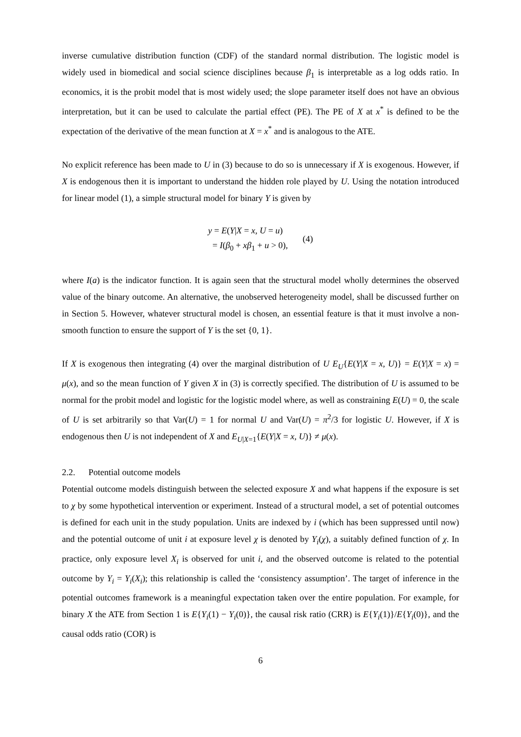inverse cumulative distribution function (CDF) of the standard normal distribution. The logistic model is widely used in biomedical and social science disciplines because β<sub>1</sub> is interpretable as a log odds ratio. In economics, it is the probit model that is most widely used; the slope parameter itself does not have an obvious interpretation, but it can be used to calculate the partial effect (PE). The PE of X at x<sup>*</sup> is defined to be the expectation of the derivative of the mean function at X = x<sup>*</sup> and is analogous to the ATE.
No explicit reference has been made to U in (3) because to do so is unnecessary if X is exogenous. However, if X is endogenous then it is important to understand the hidden role played by U. Using the notation introduced for linear model (1), a simple structural model for binary Y is given by
y = E(Y|X = x, U = u)
= I(β<sub>0</sub> + xβ<sub>1</sub> + u > 0),
(4)
where I(a) is the indicator function. It is again seen that the structural model wholly determines the observed value of the binary outcome. An alternative, the unobserved heterogeneity model, shall be discussed further on in Section 5. However, whatever structural model is chosen, an essential feature is that it must involve a non-smooth function to ensure the support of Y is the set {0, 1}.
If X is exogenous then integrating (4) over the marginal distribution of U E<sub>U</sub>{E(Y|X = x, U)} = E(Y|X = x) = μ(x), and so the mean function of Y given X in (3) is correctly specified. The distribution of U is assumed to be normal for the probit model and logistic for the logistic model where, as well as constraining E(U) = 0, the scale of U is set arbitrarily so that Var(U) = 1 for normal U and Var(U) = π<sup>2</sup>/3 for logistic U. However, if X is endogenous then U is not independent of X and E<sub>U|X=1</sub>{E(Y|X = x, U)} ≠ μ(x).
2.2. Potential outcome models
Potential outcome models distinguish between the selected exposure X and what happens if the exposure is set to χ by some hypothetical intervention or experiment. Instead of a structural model, a set of potential outcomes is defined for each unit in the study population. Units are indexed by i (which has been suppressed until now) and the potential outcome of unit i at exposure level χ is denoted by Y<sub>i</sub>(χ), a suitably defined function of χ. In practice, only exposure level X<sub>i</sub> is observed for unit i, and the observed outcome is related to the potential outcome by Y<sub>i</sub> = Y<sub>i</sub>(X<sub>i</sub>); this relationship is called the ‘consistency assumption’. The target of inference in the potential outcomes framework is a meaningful expectation taken over the entire population. For example, for binary X the ATE from Section 1 is E{Y<sub>i</sub>(1) − Y<sub>i</sub>(0)}, the causal risk ratio (CRR) is E{Y<sub>i</sub>(1)}/E{Y<sub>i</sub>(0)}, and the causal odds ratio (COR) is
6